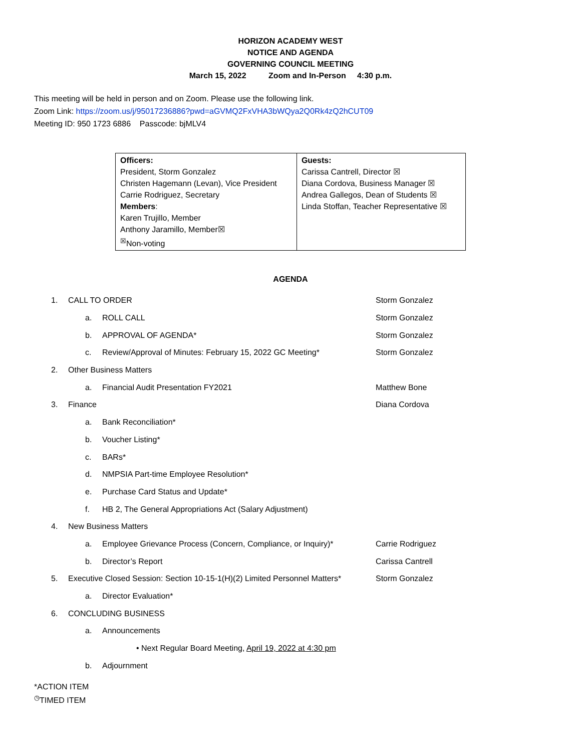HORIZON ACADEMY WEST
NOTICE AND AGENDA
GOVERNING COUNCIL MEETING
March 15, 2022 Zoom and In-Person 4:30 p.m.
This meeting will be held in person and on Zoom. Please use the following link.
Zoom Link: https://zoom.us/j/95017236886?pwd=aGVMQ2FxVHA3bWQya2Q0Rk4zQ2hCUT09
Meeting ID: 950 1723 6886 Passcode: bjMLV4
| Officers: President, Storm Gonzalez Christen Hagemann (Levan), Vice President Carrie Rodriguez, Secretary Members : Karen Trujillo, Member Anthony Jaramillo, Member☒ <sup>☒</sup>Non-voting | Guests: Carissa Cantrell, Director ☒ Diana Cordova, Business Manager ☒ Andrea Gallegos, Dean of Students ☒ Linda Stoffan, Teacher Representative ☒ |
AGENDA
1. CALL TO ORDER Storm Gonzalez
a. ROLL CALL Storm Gonzalez
b. APPROVAL OF AGENDA* Storm Gonzalez
c. Review/Approval of Minutes: February 15, 2022 GC Meeting* Storm Gonzalez
2. Other Business Matters
a. Financial Audit Presentation FY2021 Matthew Bone
3. Finance Diana Cordova
a. Bank Reconciliation*
b. Voucher Listing*
c. BARs*
d. NMPSIA Part-time Employee Resolution*
e. Purchase Card Status and Update*
f. HB 2, The General Appropriations Act (Salary Adjustment)
4. New Business Matters
a. Employee Grievance Process (Concern, Compliance, or Inquiry)* Carrie Rodriguez
b. Director’s Report Carissa Cantrell
5. Executive Closed Session: Section 10-15-1(H)(2) Limited Personnel Matters* Storm Gonzalez
a. Director Evaluation*
6. CONCLUDING BUSINESS
a. Announcements
• Next Regular Board Meeting, April 19, 2022 at 4:30 pm
b. Adjournment
*ACTION ITEM
<sup>◷</sup>TIMED ITEM